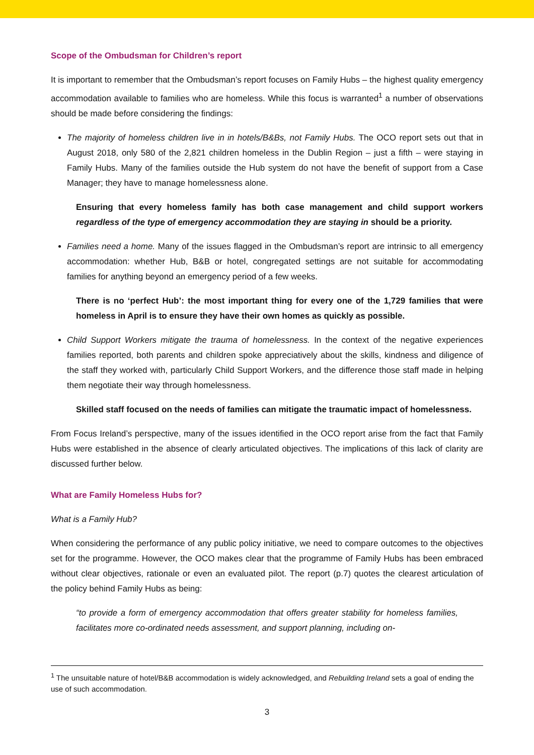Scope of the Ombudsman for Children’s report
It is important to remember that the Ombudsman’s report focuses on Family Hubs – the highest quality emergency accommodation available to families who are homeless. While this focus is warranted<sup>1</sup> a number of observations should be made before considering the findings:
The majority of homeless children live in in hotels/B&Bs, not Family Hubs. The OCO report sets out that in August 2018, only 580 of the 2,821 children homeless in the Dublin Region – just a fifth – were staying in Family Hubs. Many of the families outside the Hub system do not have the benefit of support from a Case Manager; they have to manage homelessness alone.
Ensuring that every homeless family has both case management and child support workers regardless of the type of emergency accommodation they are staying in should be a priority.
Families need a home. Many of the issues flagged in the Ombudsman’s report are intrinsic to all emergency accommodation: whether Hub, B&B or hotel, congregated settings are not suitable for accommodating families for anything beyond an emergency period of a few weeks.
There is no ‘perfect Hub’: the most important thing for every one of the 1,729 families that were homeless in April is to ensure they have their own homes as quickly as possible.
Child Support Workers mitigate the trauma of homelessness. In the context of the negative experiences families reported, both parents and children spoke appreciatively about the skills, kindness and diligence of the staff they worked with, particularly Child Support Workers, and the difference those staff made in helping them negotiate their way through homelessness.
Skilled staff focused on the needs of families can mitigate the traumatic impact of homelessness.
From Focus Ireland’s perspective, many of the issues identified in the OCO report arise from the fact that Family Hubs were established in the absence of clearly articulated objectives. The implications of this lack of clarity are discussed further below.
What are Family Homeless Hubs for?
What is a Family Hub?
When considering the performance of any public policy initiative, we need to compare outcomes to the objectives set for the programme. However, the OCO makes clear that the programme of Family Hubs has been embraced without clear objectives, rationale or even an evaluated pilot. The report (p.7) quotes the clearest articulation of the policy behind Family Hubs as being:
“to provide a form of emergency accommodation that offers greater stability for homeless families, facilitates more co-ordinated needs assessment, and support planning, including on-
<sup>1</sup> The unsuitable nature of hotel/B&B accommodation is widely acknowledged, and Rebuilding Ireland sets a goal of ending the use of such accommodation.
3